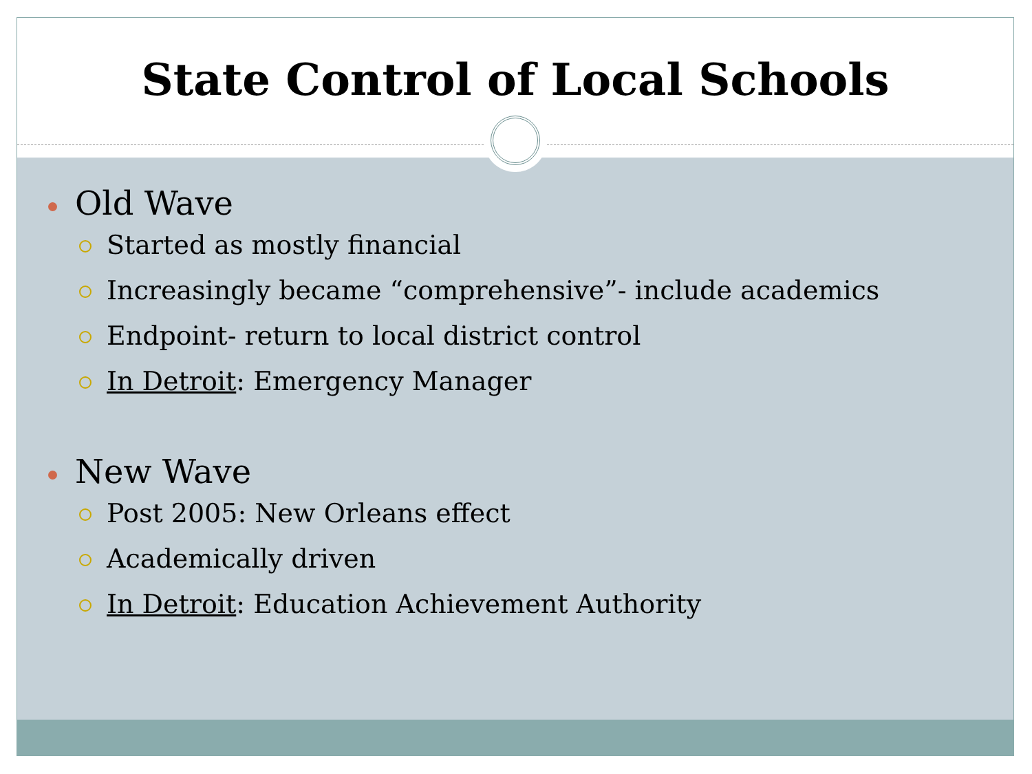State Control of Local Schools
Old Wave
Started as mostly financial
Increasingly became “comprehensive”- include academics
Endpoint- return to local district control
In Detroit: Emergency Manager
New Wave
Post 2005: New Orleans effect
Academically driven
In Detroit: Education Achievement Authority